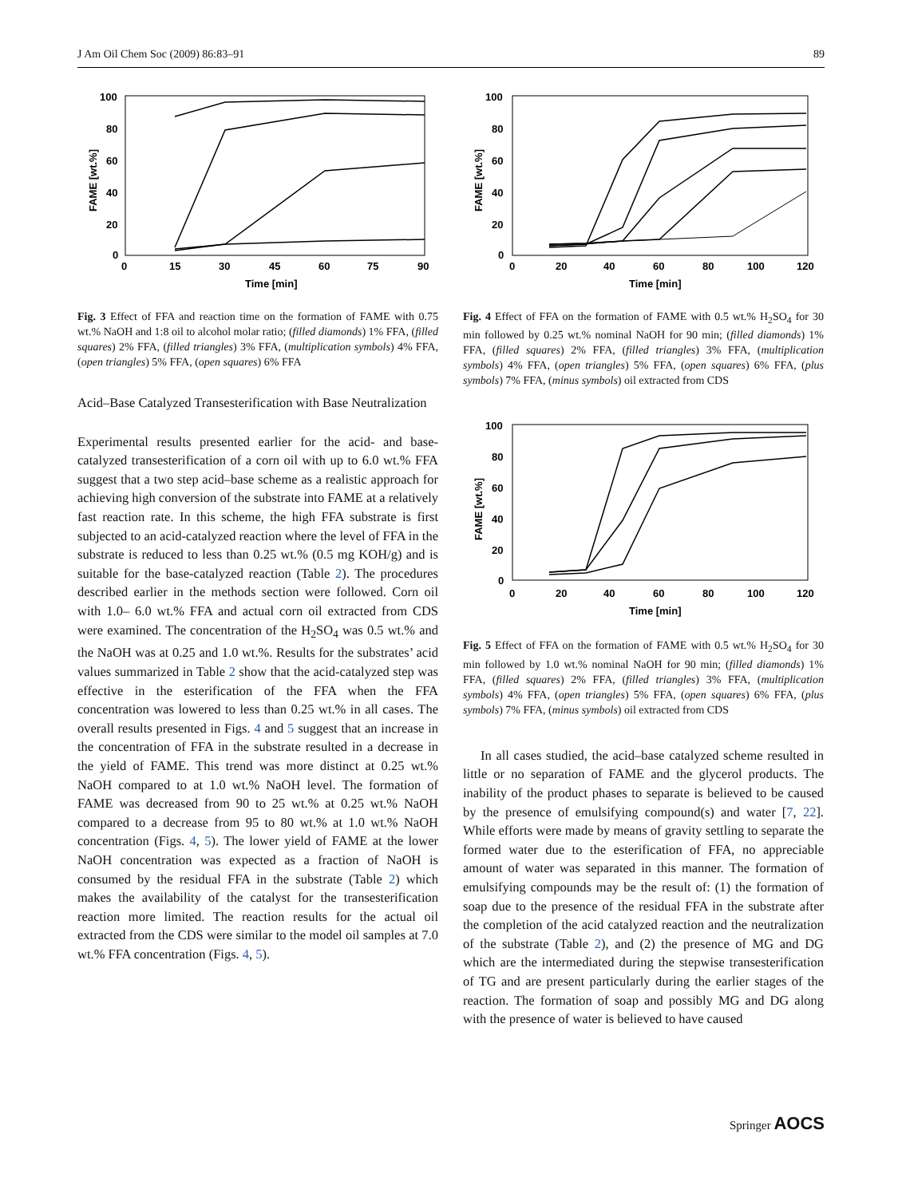J Am Oil Chem Soc (2009) 86:83–91 89
100
80
60
40
20
0
0
15
30
45
60
75
90
Time [min]
FAME [wt.%]
Fig. 3 Effect of FFA and reaction time on the formation of FAME with 0.75 wt.% NaOH and 1:8 oil to alcohol molar ratio; (filled diamonds) 1% FFA, (filled squares) 2% FFA, (filled triangles) 3% FFA, (multiplication symbols) 4% FFA, (open triangles) 5% FFA, (open squares) 6% FFA
Acid–Base Catalyzed Transesterification with Base Neutralization
Experimental results presented earlier for the acid- and base-catalyzed transesterification of a corn oil with up to 6.0 wt.% FFA suggest that a two step acid–base scheme as a realistic approach for achieving high conversion of the substrate into FAME at a relatively fast reaction rate. In this scheme, the high FFA substrate is first subjected to an acid-catalyzed reaction where the level of FFA in the substrate is reduced to less than 0.25 wt.% (0.5 mg KOH/g) and is suitable for the base-catalyzed reaction (Table 2). The procedures described earlier in the methods section were followed. Corn oil with 1.0– 6.0 wt.% FFA and actual corn oil extracted from CDS were examined. The concentration of the H<sub>2</sub>SO<sub>4</sub> was 0.5 wt.% and the NaOH was at 0.25 and 1.0 wt.%. Results for the substrates’ acid values summarized in Table 2 show that the acid-catalyzed step was effective in the esterification of the FFA when the FFA concentration was lowered to less than 0.25 wt.% in all cases. The overall results presented in Figs. 4 and 5 suggest that an increase in the concentration of FFA in the substrate resulted in a decrease in the yield of FAME. This trend was more distinct at 0.25 wt.% NaOH compared to at 1.0 wt.% NaOH level. The formation of FAME was decreased from 90 to 25 wt.% at 0.25 wt.% NaOH compared to a decrease from 95 to 80 wt.% at 1.0 wt.% NaOH concentration (Figs. 4, 5). The lower yield of FAME at the lower NaOH concentration was expected as a fraction of NaOH is consumed by the residual FFA in the substrate (Table 2) which makes the availability of the catalyst for the transesterification reaction more limited. The reaction results for the actual oil extracted from the CDS were similar to the model oil samples at 7.0 wt.% FFA concentration (Figs. 4, 5).
100
80
60
40
20
0
0
20
40
60
80
100
120
Time [min]
FAME [wt.%]
Fig. 4 Effect of FFA on the formation of FAME with 0.5 wt.% H<sub>2</sub>SO<sub>4</sub> for 30 min followed by 0.25 wt.% nominal NaOH for 90 min; (filled diamonds) 1% FFA, (filled squares) 2% FFA, (filled triangles) 3% FFA, (multiplication symbols) 4% FFA, (open triangles) 5% FFA, (open squares) 6% FFA, (plus symbols) 7% FFA, (minus symbols) oil extracted from CDS
100
80
60
40
20
0
0
20
40
60
80
100
120
Time [min]
FAME [wt.%]
Fig. 5 Effect of FFA on the formation of FAME with 0.5 wt.% H<sub>2</sub>SO<sub>4</sub> for 30 min followed by 1.0 wt.% nominal NaOH for 90 min; (filled diamonds) 1% FFA, (filled squares) 2% FFA, (filled triangles) 3% FFA, (multiplication symbols) 4% FFA, (open triangles) 5% FFA, (open squares) 6% FFA, (plus symbols) 7% FFA, (minus symbols) oil extracted from CDS
In all cases studied, the acid–base catalyzed scheme resulted in little or no separation of FAME and the glycerol products. The inability of the product phases to separate is believed to be caused by the presence of emulsifying compound(s) and water [7, 22]. While efforts were made by means of gravity settling to separate the formed water due to the esterification of FFA, no appreciable amount of water was separated in this manner. The formation of emulsifying compounds may be the result of: (1) the formation of soap due to the presence of the residual FFA in the substrate after the completion of the acid catalyzed reaction and the neutralization of the substrate (Table 2), and (2) the presence of MG and DG which are the intermediated during the stepwise transesterification of TG and are present particularly during the earlier stages of the reaction. The formation of soap and possibly MG and DG along with the presence of water is believed to have caused
Springer AOCS